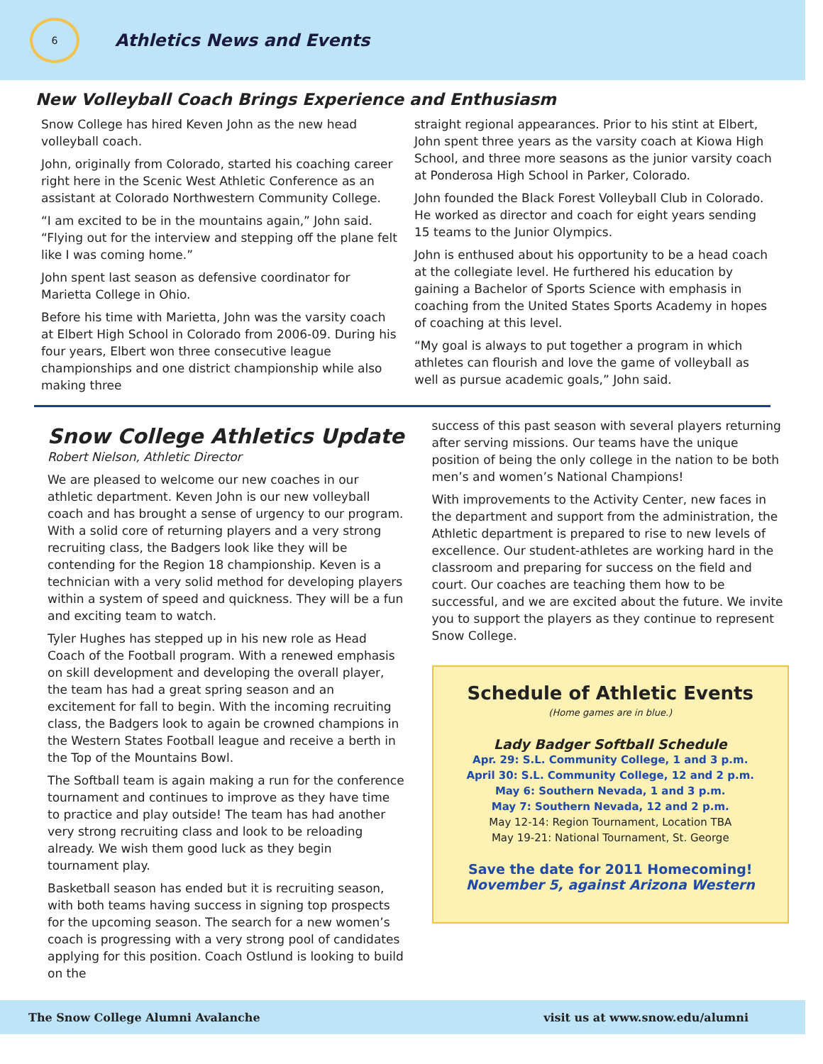6
Athletics News and Events
New Volleyball Coach Brings Experience and Enthusiasm
Snow College has hired Keven John as the new head volleyball coach.
John, originally from Colorado, started his coaching career right here in the Scenic West Athletic Conference as an assistant at Colorado Northwestern Community College.
“I am excited to be in the mountains again,” John said. “Flying out for the interview and stepping off the plane felt like I was coming home.”
John spent last season as defensive coordinator for Marietta College in Ohio.
Before his time with Marietta, John was the varsity coach at Elbert High School in Colorado from 2006-09. During his four years, Elbert won three consecutive league championships and one district championship while also making three
straight regional appearances. Prior to his stint at Elbert, John spent three years as the varsity coach at Kiowa High School, and three more seasons as the junior varsity coach at Ponderosa High School in Parker, Colorado.
John founded the Black Forest Volleyball Club in Colorado. He worked as director and coach for eight years sending 15 teams to the Junior Olympics.
John is enthused about his opportunity to be a head coach at the collegiate level. He furthered his education by gaining a Bachelor of Sports Science with emphasis in coaching from the United States Sports Academy in hopes of coaching at this level.
“My goal is always to put together a program in which athletes can flourish and love the game of volleyball as well as pursue academic goals,” John said.
Snow College Athletics Update
Robert Nielson, Athletic Director
We are pleased to welcome our new coaches in our athletic department. Keven John is our new volleyball coach and has brought a sense of urgency to our program. With a solid core of returning players and a very strong recruiting class, the Badgers look like they will be contending for the Region 18 championship. Keven is a technician with a very solid method for developing players within a system of speed and quickness. They will be a fun and exciting team to watch.
Tyler Hughes has stepped up in his new role as Head Coach of the Football program. With a renewed emphasis on skill development and developing the overall player, the team has had a great spring season and an excitement for fall to begin. With the incoming recruiting class, the Badgers look to again be crowned champions in the Western States Football league and receive a berth in the Top of the Mountains Bowl.
The Softball team is again making a run for the conference tournament and continues to improve as they have time to practice and play outside! The team has had another very strong recruiting class and look to be reloading already. We wish them good luck as they begin tournament play.
Basketball season has ended but it is recruiting season, with both teams having success in signing top prospects for the upcoming season. The search for a new women’s coach is progressing with a very strong pool of candidates applying for this position. Coach Ostlund is looking to build on the
success of this past season with several players returning after serving missions. Our teams have the unique position of being the only college in the nation to be both men’s and women’s National Champions!
With improvements to the Activity Center, new faces in the department and support from the administration, the Athletic department is prepared to rise to new levels of excellence. Our student-athletes are working hard in the classroom and preparing for success on the field and court. Our coaches are teaching them how to be successful, and we are excited about the future. We invite you to support the players as they continue to represent Snow College.
Schedule of Athletic Events
(Home games are in blue.)
Lady Badger Softball Schedule
Apr. 29: S.L. Community College, 1 and 3 p.m.
April 30: S.L. Community College, 12 and 2 p.m.
May 6: Southern Nevada, 1 and 3 p.m.
May 7: Southern Nevada, 12 and 2 p.m.
May 12-14: Region Tournament, Location TBA
May 19-21: National Tournament, St. George
Save the date for 2011 Homecoming!
November 5, against Arizona Western
The Snow College Alumni Avalanche visit us at www.snow.edu/alumni